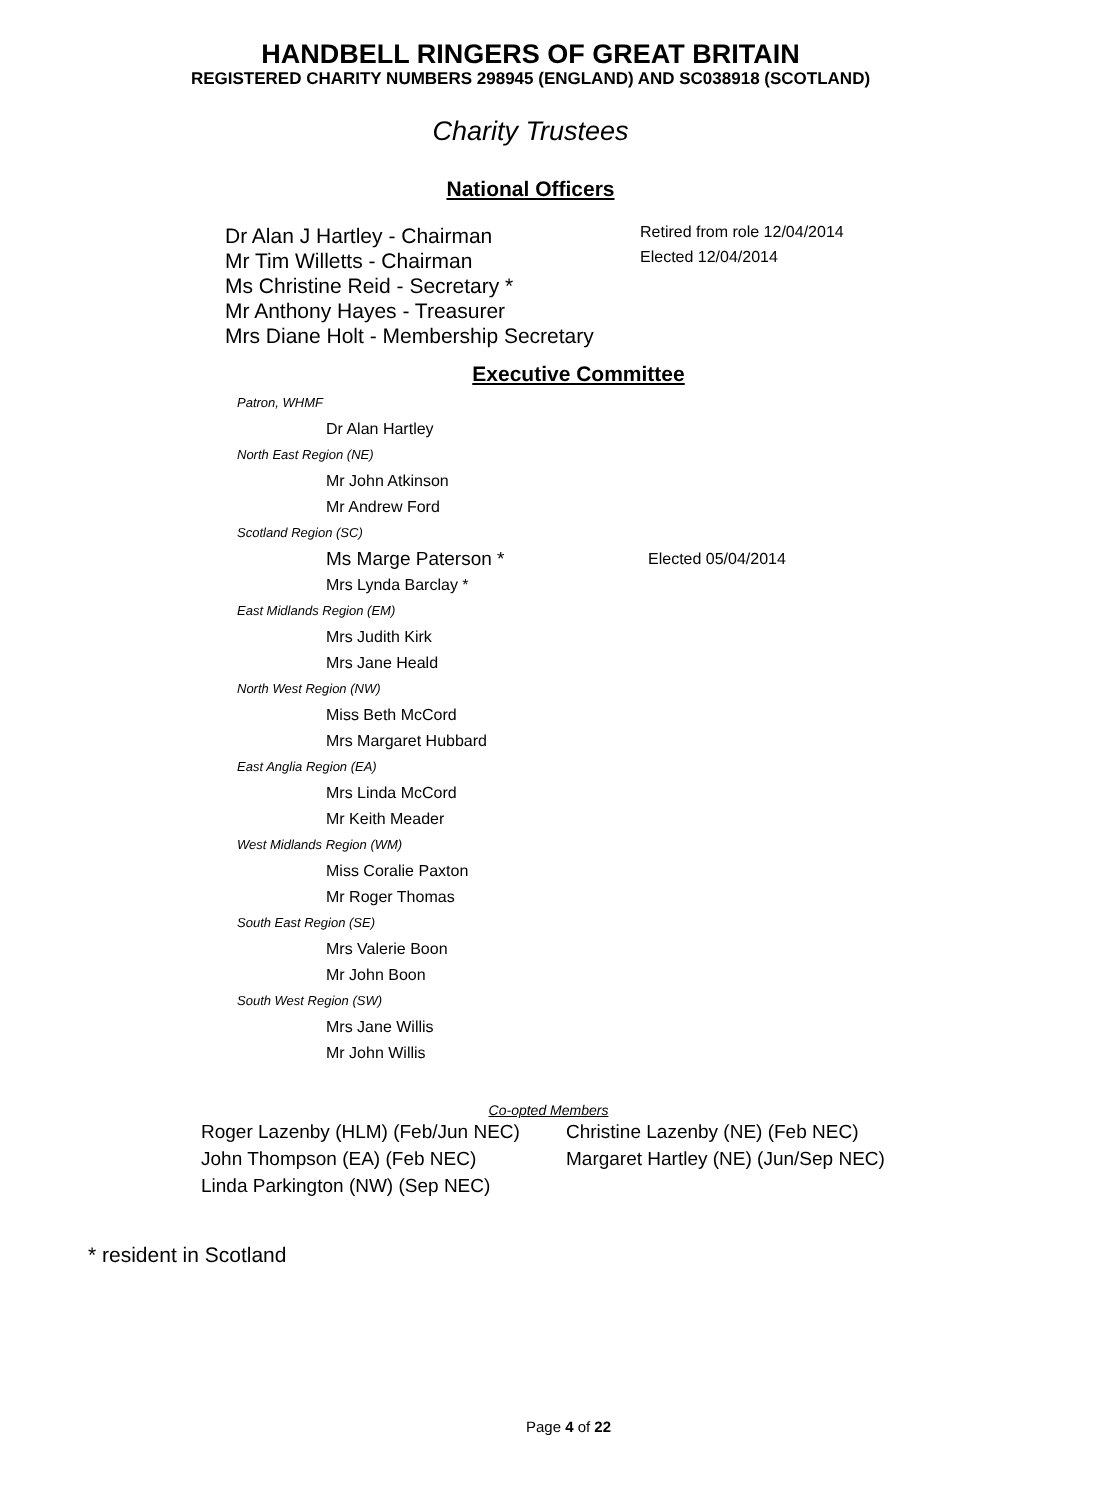HANDBELL RINGERS OF GREAT BRITAIN
REGISTERED CHARITY NUMBERS 298945 (ENGLAND) AND SC038918 (SCOTLAND)
Charity Trustees
National Officers
Dr Alan J Hartley - Chairman
Mr Tim Willetts - Chairman
Ms Christine Reid - Secretary *
Mr Anthony Hayes - Treasurer
Mrs Diane Holt - Membership Secretary
Retired from role 12/04/2014
Elected 12/04/2014
Executive Committee
Patron, WHMF
Dr Alan Hartley
North East Region (NE)
Mr John Atkinson
Mr Andrew Ford
Scotland Region (SC)
Ms Marge Paterson * Elected 05/04/2014
Mrs Lynda Barclay *
East Midlands Region (EM)
Mrs Judith Kirk
Mrs Jane Heald
North West Region (NW)
Miss Beth McCord
Mrs Margaret Hubbard
East Anglia Region (EA)
Mrs Linda McCord
Mr Keith Meader
West Midlands Region (WM)
Miss Coralie Paxton
Mr Roger Thomas
South East Region (SE)
Mrs Valerie Boon
Mr John Boon
South West Region (SW)
Mrs Jane Willis
Mr John Willis
Co-opted Members
Roger Lazenby (HLM) (Feb/Jun NEC)
John Thompson (EA) (Feb NEC)
Linda Parkington (NW) (Sep NEC)
Christine Lazenby (NE) (Feb NEC)
Margaret Hartley (NE) (Jun/Sep NEC)
* resident in Scotland
Page 4 of 22